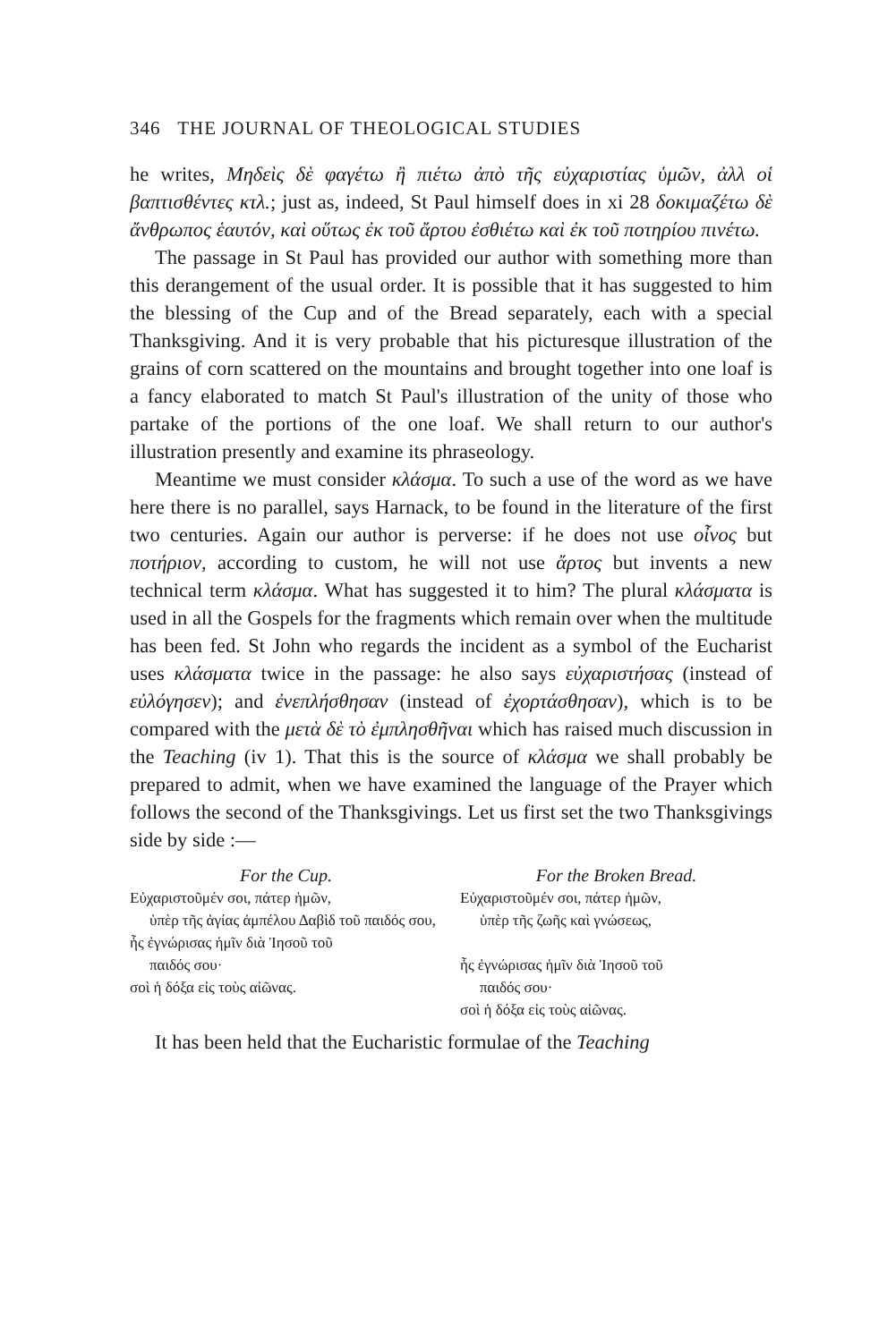346 THE JOURNAL OF THEOLOGICAL STUDIES
he writes, Μηδεὶς δὲ φαγέτω ἢ πιέτω ἀπὸ τῆς εὐχαριστίας ὑμῶν, ἀλλ οἱ βαπτισθέντες κτλ.; just as, indeed, St Paul himself does in xi 28 δοκιμαζέτω δὲ ἄνθρωπος ἑαυτόν, καὶ οὕτως ἐκ τοῦ ἄρτου ἐσθιέτω καὶ ἐκ τοῦ ποτηρίου πινέτω.
The passage in St Paul has provided our author with something more than this derangement of the usual order. It is possible that it has suggested to him the blessing of the Cup and of the Bread separately, each with a special Thanksgiving. And it is very probable that his picturesque illustration of the grains of corn scattered on the mountains and brought together into one loaf is a fancy elaborated to match St Paul's illustration of the unity of those who partake of the portions of the one loaf. We shall return to our author's illustration presently and examine its phraseology.
Meantime we must consider κλάσμα. To such a use of the word as we have here there is no parallel, says Harnack, to be found in the literature of the first two centuries. Again our author is perverse: if he does not use οἶνος but ποτήριον, according to custom, he will not use ἄρτος but invents a new technical term κλάσμα. What has suggested it to him? The plural κλάσματα is used in all the Gospels for the fragments which remain over when the multitude has been fed. St John who regards the incident as a symbol of the Eucharist uses κλάσματα twice in the passage: he also says εὐχαριστήσας (instead of εὐλόγησεν); and ἐνεπλήσθησαν (instead of ἐχορτάσθησαν), which is to be compared with the μετὰ δὲ τὸ ἐμπλησθῆναι which has raised much discussion in the Teaching (iv 1). That this is the source of κλάσμα we shall probably be prepared to admit, when we have examined the language of the Prayer which follows the second of the Thanksgivings. Let us first set the two Thanksgivings side by side :—
For the Cup.
Εὐχαριστοῦμέν σοι, πάτερ ἡμῶν,
ὑπὲρ τῆς ἁγίας ἀμπέλου Δαβὶδ τοῦ παιδός σου,
ἧς ἐγνώρισας ἡμῖν διὰ Ἰησοῦ τοῦ
παιδός σου·
σοὶ ἡ δόξα εἰς τοὺς αἰῶνας.
For the Broken Bread.
Εὐχαριστοῦμέν σοι, πάτερ ἡμῶν,
ὑπὲρ τῆς ζωῆς καὶ γνώσεως,
ἧς ἐγνώρισας ἡμῖν διὰ Ἰησοῦ τοῦ
παιδός σου·
σοὶ ἡ δόξα εἰς τοὺς αἰῶνας.
It has been held that the Eucharistic formulae of the Teaching